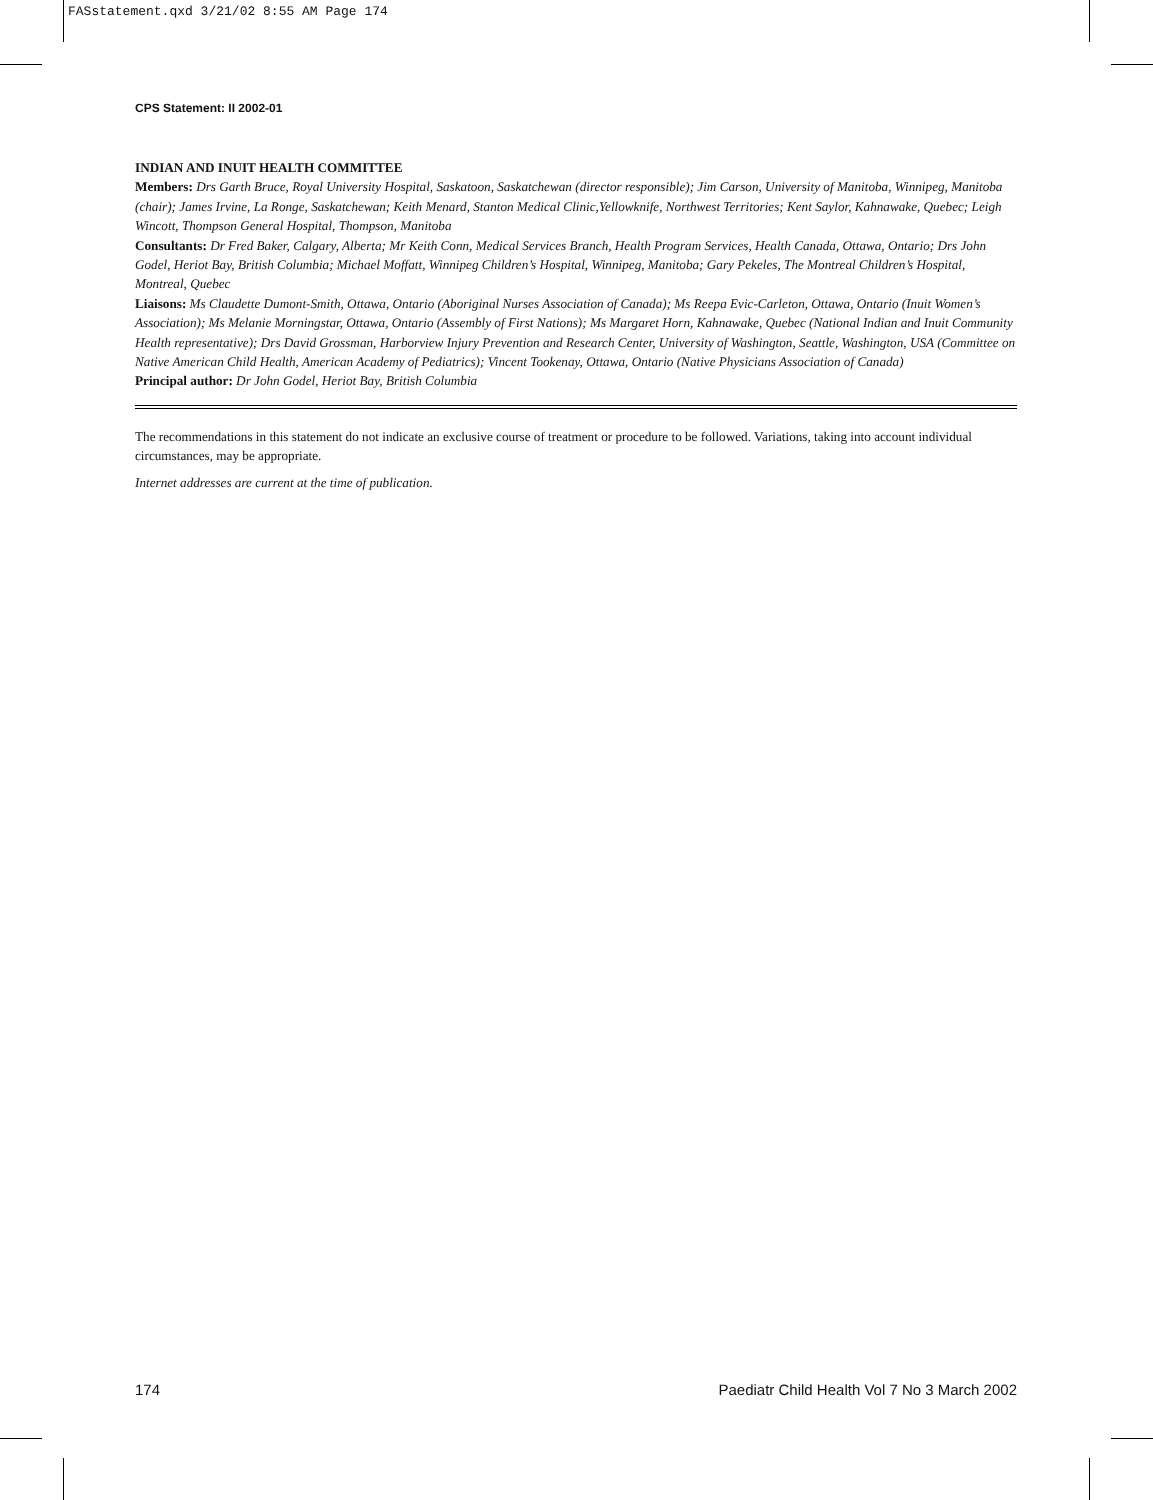FASstatement.qxd 3/21/02 8:55 AM Page 174
CPS Statement: II 2002-01
INDIAN AND INUIT HEALTH COMMITTEE
Members: Drs Garth Bruce, Royal University Hospital, Saskatoon, Saskatchewan (director responsible); Jim Carson, University of Manitoba, Winnipeg, Manitoba (chair); James Irvine, La Ronge, Saskatchewan; Keith Menard, Stanton Medical Clinic,Yellowknife, Northwest Territories; Kent Saylor, Kahnawake, Quebec; Leigh Wincott, Thompson General Hospital, Thompson, Manitoba
Consultants: Dr Fred Baker, Calgary, Alberta; Mr Keith Conn, Medical Services Branch, Health Program Services, Health Canada, Ottawa, Ontario; Drs John Godel, Heriot Bay, British Columbia; Michael Moffatt, Winnipeg Children’s Hospital, Winnipeg, Manitoba; Gary Pekeles, The Montreal Children’s Hospital, Montreal, Quebec
Liaisons: Ms Claudette Dumont-Smith, Ottawa, Ontario (Aboriginal Nurses Association of Canada); Ms Reepa Evic-Carleton, Ottawa, Ontario (Inuit Women’s Association); Ms Melanie Morningstar, Ottawa, Ontario (Assembly of First Nations); Ms Margaret Horn, Kahnawake, Quebec (National Indian and Inuit Community Health representative); Drs David Grossman, Harborview Injury Prevention and Research Center, University of Washington, Seattle, Washington, USA (Committee on Native American Child Health, American Academy of Pediatrics); Vincent Tookenay, Ottawa, Ontario (Native Physicians Association of Canada)
Principal author: Dr John Godel, Heriot Bay, British Columbia
The recommendations in this statement do not indicate an exclusive course of treatment or procedure to be followed. Variations, taking into account individual circumstances, may be appropriate.
Internet addresses are current at the time of publication.
174 Paediatr Child Health Vol 7 No 3 March 2002